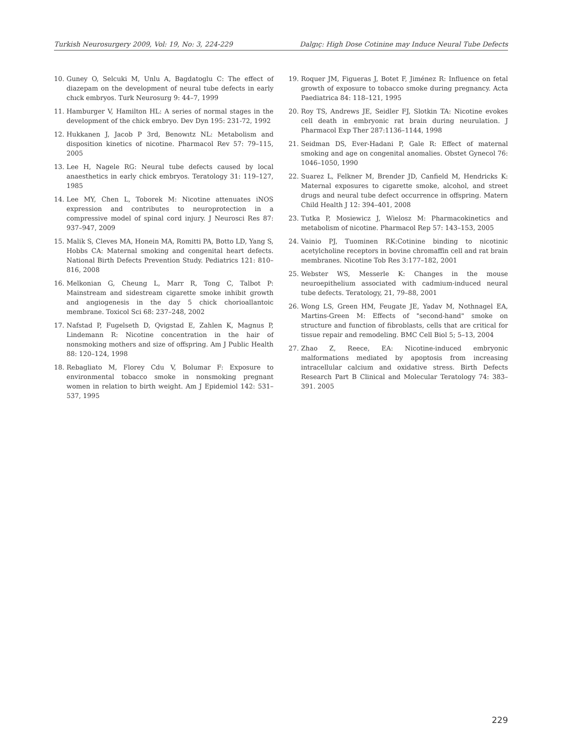Turkish Neurosurgery 2009, Vol: 19, No: 3, 224-229 Dalgıç: High Dose Cotinine may Induce Neural Tube Defects
10. Guney O, Selcuki M, Unlu A, Bagdatoglu C: The effect of diazepam on the development of neural tube defects in early chıck embryos. Turk Neurosurg 9: 44–7, 1999
11. Hamburger V, Hamilton HL: A series of normal stages in the development of the chick embryo. Dev Dyn 195: 231-72, 1992
12. Hukkanen J, Jacob P 3rd, Benowıtz NL: Metabolism and disposition kinetics of nicotine. Pharmacol Rev 57: 79–115, 2005
13. Lee H, Nagele RG: Neural tube defects caused by local anaesthetics in early chick embryos. Teratology 31: 119–127, 1985
14. Lee MY, Chen L, Toborek M: Nicotine attenuates iNOS expression and contributes to neuroprotection in a compressive model of spinal cord injury. J Neurosci Res 87: 937–947, 2009
15. Malik S, Cleves MA, Honein MA, Romitti PA, Botto LD, Yang S, Hobbs CA: Maternal smoking and congenital heart defects. National Birth Defects Prevention Study. Pediatrics 121: 810–816, 2008
16. Melkonian G, Cheung L, Marr R, Tong C, Talbot P: Mainstream and sidestream cigarette smoke inhibit growth and angiogenesis in the day 5 chick chorioallantoic membrane. Toxicol Sci 68: 237–248, 2002
17. Nafstad P, Fugelseth D, Qvigstad E, Zahlen K, Magnus P, Lindemann R: Nicotine concentration in the hair of nonsmoking mothers and size of offspring. Am J Public Health 88: 120–124, 1998
18. Rebagliato M, Florey Cdu V, Bolumar F: Exposure to environmental tobacco smoke in nonsmoking pregnant women in relation to birth weight. Am J Epidemiol 142: 531–537, 1995
19. Roquer JM, Figueras J, Botet F, Jiménez R: Influence on fetal growth of exposure to tobacco smoke during pregnancy. Acta Paediatrica 84: 118–121, 1995
20. Roy TS, Andrews JE, Seidler FJ, Slotkin TA: Nicotine evokes cell death in embryonic rat brain during neurulation. J Pharmacol Exp Ther 287:1136–1144, 1998
21. Seidman DS, Ever-Hadani P, Gale R: Effect of maternal smoking and age on congenital anomalies. Obstet Gynecol 76: 1046–1050, 1990
22. Suarez L, Felkner M, Brender JD, Canfield M, Hendricks K: Maternal exposures to cigarette smoke, alcohol, and street drugs and neural tube defect occurrence in offspring. Matern Child Health J 12: 394–401, 2008
23. Tutka P, Mosiewicz J, Wielosz M: Pharmacokinetics and metabolism of nicotine. Pharmacol Rep 57: 143–153, 2005
24. Vainio PJ, Tuominen RK:Cotinine binding to nicotinic acetylcholine receptors in bovine chromaffin cell and rat brain membranes. Nicotine Tob Res 3:177–182, 2001
25. Webster WS, Messerle K: Changes in the mouse neuroepithelium associated with cadmium-induced neural tube defects. Teratology, 21, 79–88, 2001
26. Wong LS, Green HM, Feugate JE, Yadav M, Nothnagel EA, Martins-Green M: Effects of "second-hand" smoke on structure and function of fibroblasts, cells that are critical for tissue repair and remodeling. BMC Cell Biol 5; 5–13, 2004
27. Zhao Z, Reece, EA: Nicotine-induced embryonic malformations mediated by apoptosis from increasing intracellular calcium and oxidative stress. Birth Defects Research Part B Clinical and Molecular Teratology 74: 383–391. 2005
229